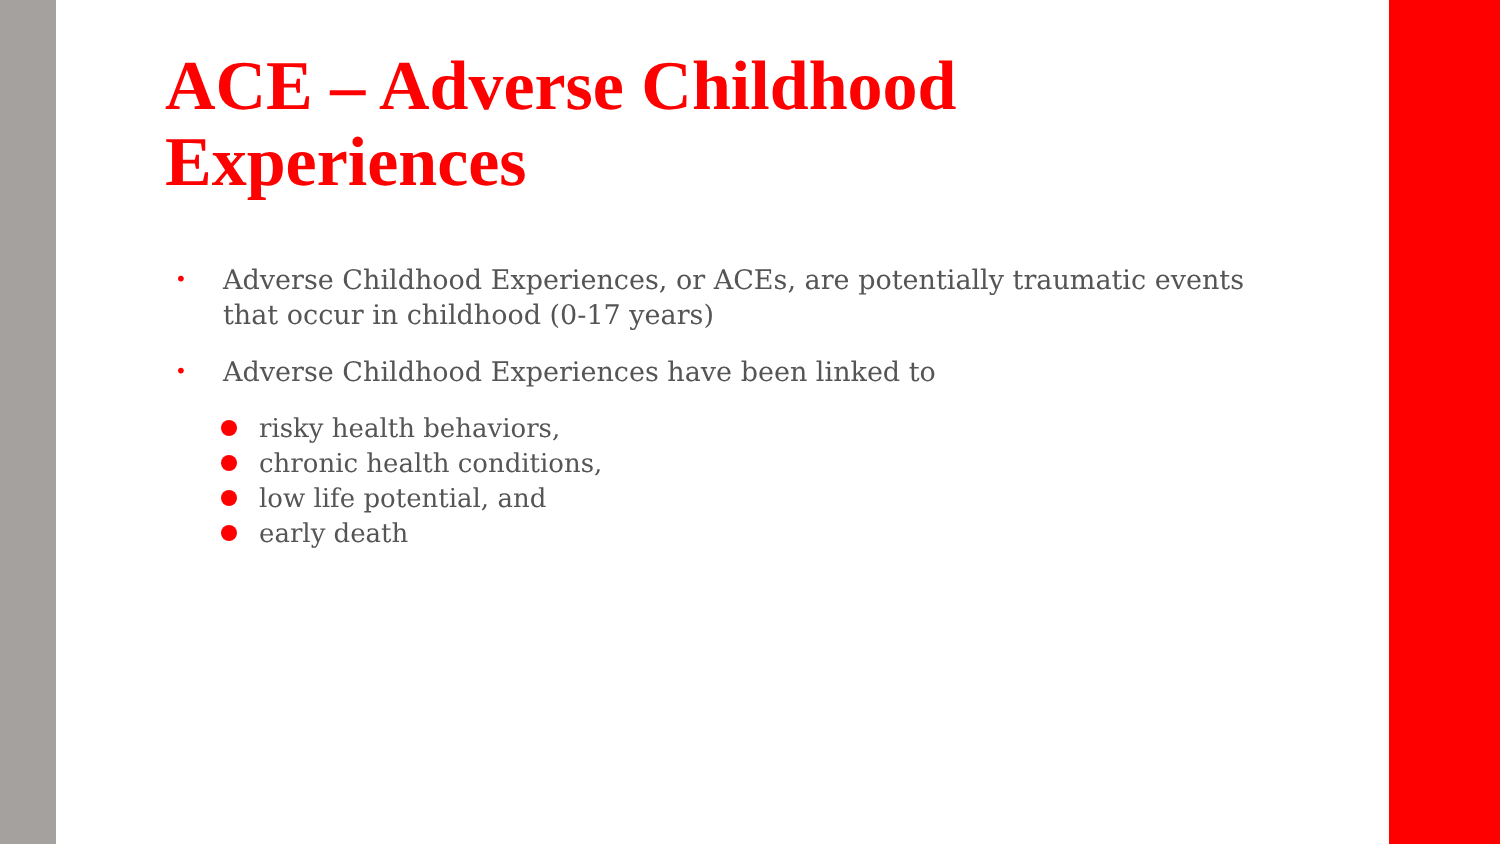ACE – Adverse Childhood Experiences
• Adverse Childhood Experiences, or ACEs, are potentially traumatic events that occur in childhood (0-17 years)
• Adverse Childhood Experiences have been linked to
risky health behaviors,
chronic health conditions,
low life potential, and
early death